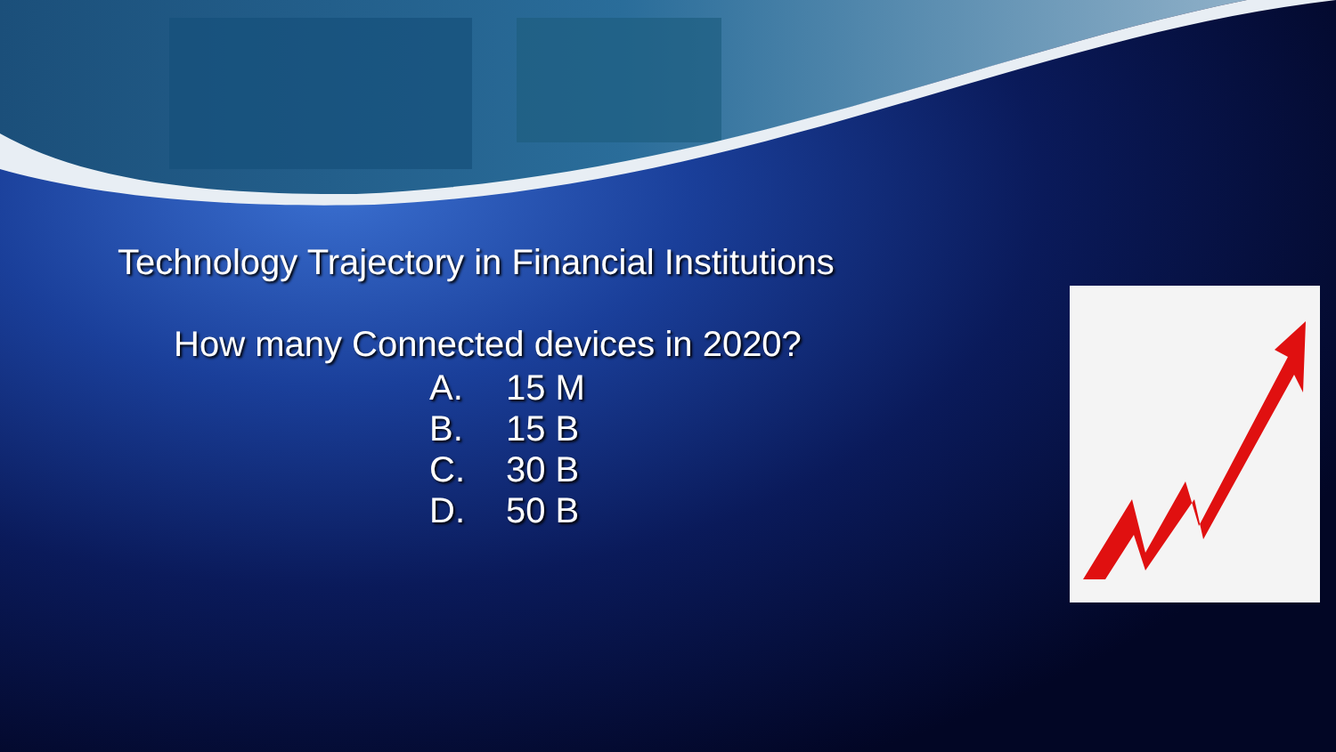Technology Trajectory in Financial Institutions
How many Connected devices in 2020?
A. 15 M
B. 15 B
C. 30 B
D. 50 B